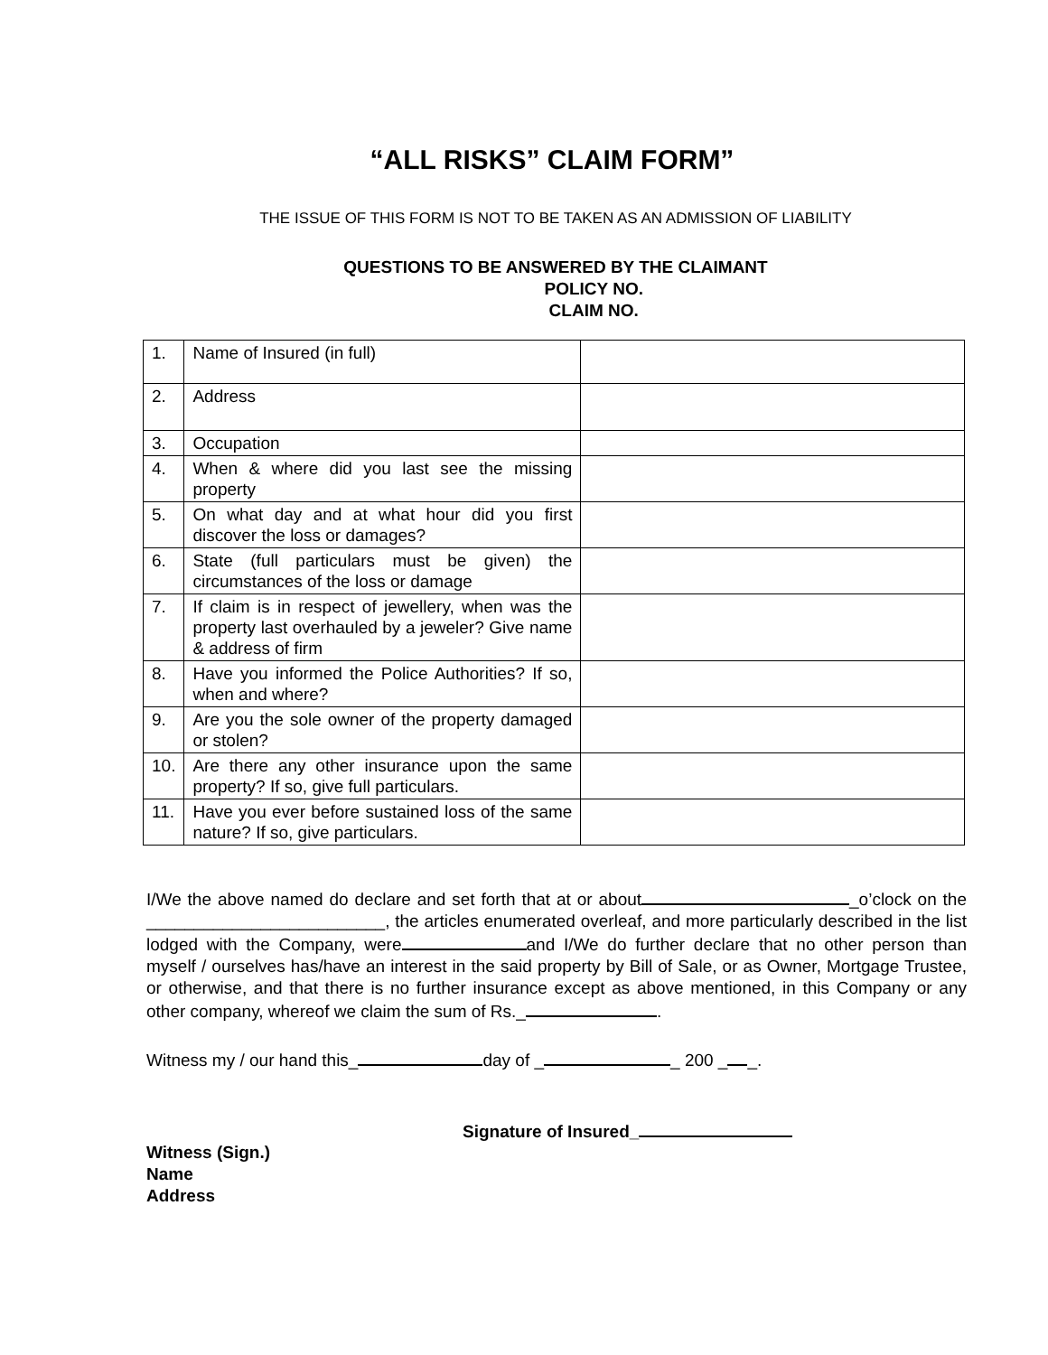“ALL RISKS” CLAIM FORM”
THE ISSUE OF THIS FORM IS NOT TO BE TAKEN AS AN ADMISSION OF LIABILITY
QUESTIONS TO BE ANSWERED BY THE CLAIMANT
POLICY NO.
CLAIM NO.
| 1. | Name of Insured (in full) | |
| 2. | Address | |
| 3. | Occupation | |
| 4. | When & where did you last see the missing property | |
| 5. | On what day and at what hour did you first discover the loss or damages? | |
| 6. | State (full particulars must be given) the circumstances of the loss or damage | |
| 7. | If claim is in respect of jewellery, when was the property last overhauled by a jeweler? Give name & address of firm | |
| 8. | Have you informed the Police Authorities? If so, when and where? | |
| 9. | Are you the sole owner of the property damaged or stolen? | |
| 10. | Are there any other insurance upon the same property? If so, give full particulars. | |
| 11. | Have you ever before sustained loss of the same nature? If so, give particulars. | |
I/We the above named do declare and set forth that at or about _o’clock on the _________________________, the articles enumerated overleaf, and more particularly described in the list lodged with the Company, were and I/We do further declare that no other person than myself / ourselves has/have an interest in the said property by Bill of Sale, or as Owner, Mortgage Trustee, or otherwise, and that there is no further insurance except as above mentioned, in this Company or any other company, whereof we claim the sum of Rs._ .
Witness my / our hand this_ day of _ _ 200 _ _.
Signature of Insured_
Witness (Sign.)
Name
Address